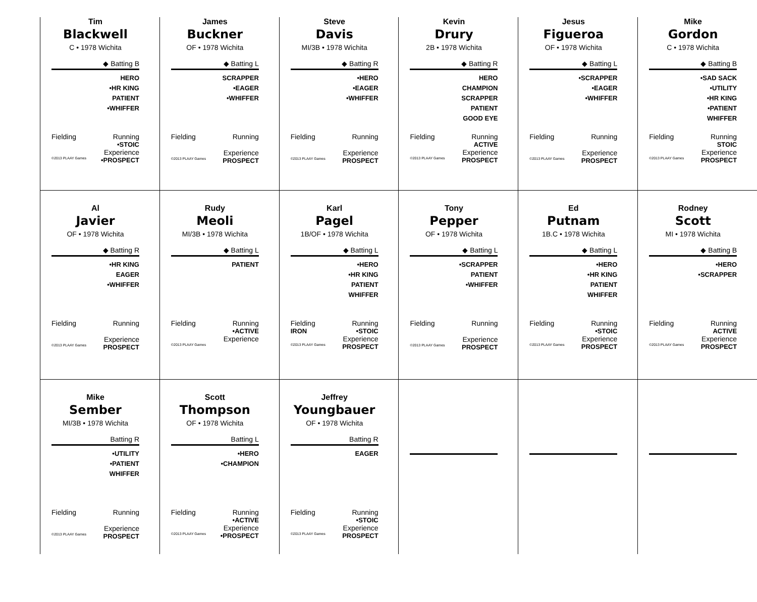| Tim Blackwell C • 1978 Wichita ◆ Batting B HERO •HR KING PATIENT •WHIFFER Fielding Running •STOIC Experience ©2013 PLAAY Games •PROSPECT | James Buckner OF • 1978 Wichita ◆ Batting L SCRAPPER •EAGER •WHIFFER Fielding Running Experience ©2013 PLAAY Games PROSPECT | Steve Davis MI/3B • 1978 Wichita ◆ Batting R •HERO •EAGER •WHIFFER Fielding Running Experience ©2013 PLAAY Games PROSPECT | Kevin Drury 2B • 1978 Wichita ◆ Batting R HERO CHAMPION SCRAPPER PATIENT GOOD EYE Fielding Running ACTIVE Experience ©2013 PLAAY Games PROSPECT | Jesus Figueroa OF • 1978 Wichita ◆ Batting L •SCRAPPER •EAGER •WHIFFER Fielding Running Experience ©2013 PLAAY Games PROSPECT | Mike Gordon C • 1978 Wichita ◆ Batting B •SAD SACK •UTILITY •HR KING •PATIENT WHIFFER Fielding Running STOIC Experience ©2013 PLAAY Games PROSPECT |
| Al Javier OF • 1978 Wichita ◆ Batting R •HR KING EAGER •WHIFFER Fielding Running Experience ©2013 PLAAY Games PROSPECT | Rudy Meoli MI/3B • 1978 Wichita ◆ Batting L PATIENT Fielding Running •ACTIVE Experience ©2013 PLAAY Games | Karl Pagel 1B/OF • 1978 Wichita ◆ Batting L •HERO •HR KING PATIENT WHIFFER Fielding Running IRON •STOIC Experience ©2013 PLAAY Games PROSPECT | Tony Pepper OF • 1978 Wichita ◆ Batting L •SCRAPPER PATIENT •WHIFFER Fielding Running Experience ©2013 PLAAY Games PROSPECT | Ed Putnam 1B.C • 1978 Wichita ◆ Batting L •HERO •HR KING PATIENT WHIFFER Fielding Running •STOIC Experience ©2013 PLAAY Games PROSPECT | Rodney Scott MI • 1978 Wichita ◆ Batting B •HERO •SCRAPPER Fielding Running ACTIVE Experience ©2013 PLAAY Games PROSPECT |
| Mike Sember MI/3B • 1978 Wichita Batting R •UTILITY •PATIENT WHIFFER Fielding Running Experience ©2013 PLAAY Games PROSPECT | Scott Thompson OF • 1978 Wichita Batting L •HERO •CHAMPION Fielding Running •ACTIVE Experience ©2013 PLAAY Games •PROSPECT | Jeffrey Youngbauer OF • 1978 Wichita Batting R EAGER Fielding Running •STOIC Experience ©2013 PLAAY Games PROSPECT | | | |